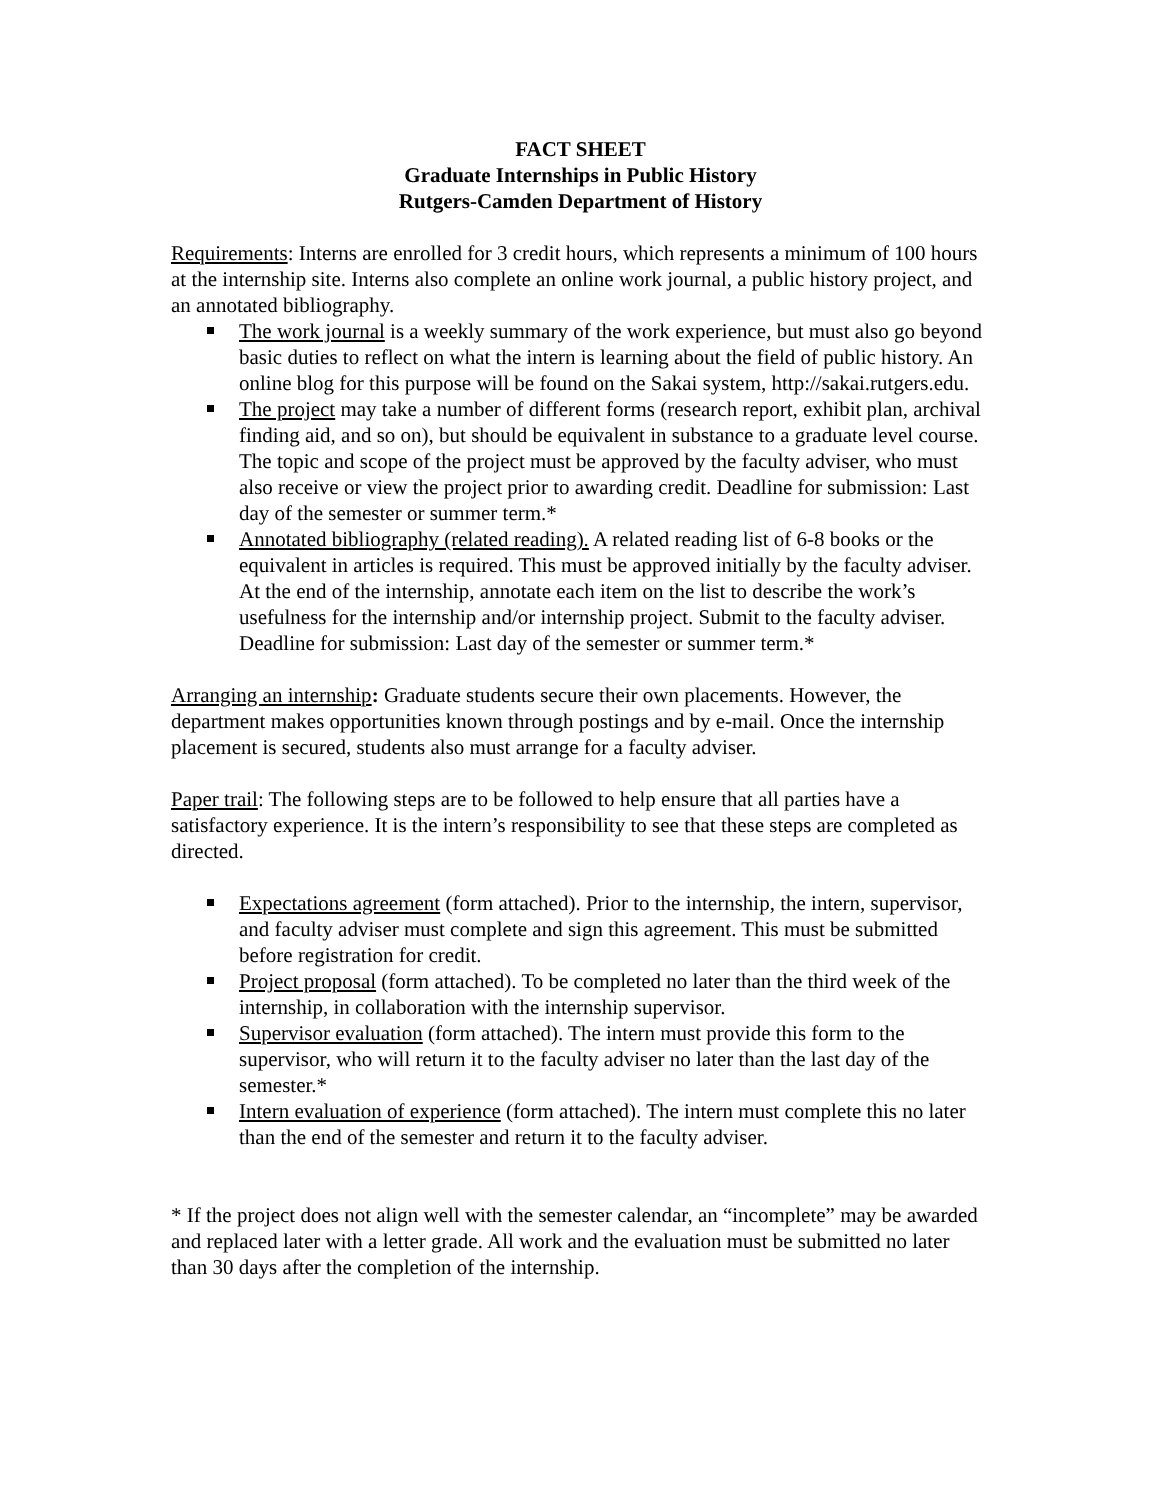FACT SHEET
Graduate Internships in Public History
Rutgers-Camden Department of History
Requirements: Interns are enrolled for 3 credit hours, which represents a minimum of 100 hours at the internship site. Interns also complete an online work journal, a public history project, and an annotated bibliography.
The work journal is a weekly summary of the work experience, but must also go beyond basic duties to reflect on what the intern is learning about the field of public history. An online blog for this purpose will be found on the Sakai system, http://sakai.rutgers.edu.
The project may take a number of different forms (research report, exhibit plan, archival finding aid, and so on), but should be equivalent in substance to a graduate level course. The topic and scope of the project must be approved by the faculty adviser, who must also receive or view the project prior to awarding credit. Deadline for submission: Last day of the semester or summer term.*
Annotated bibliography (related reading). A related reading list of 6-8 books or the equivalent in articles is required. This must be approved initially by the faculty adviser. At the end of the internship, annotate each item on the list to describe the work’s usefulness for the internship and/or internship project. Submit to the faculty adviser. Deadline for submission: Last day of the semester or summer term.*
Arranging an internship: Graduate students secure their own placements. However, the department makes opportunities known through postings and by e-mail. Once the internship placement is secured, students also must arrange for a faculty adviser.
Paper trail: The following steps are to be followed to help ensure that all parties have a satisfactory experience. It is the intern’s responsibility to see that these steps are completed as directed.
Expectations agreement (form attached). Prior to the internship, the intern, supervisor, and faculty adviser must complete and sign this agreement. This must be submitted before registration for credit.
Project proposal (form attached). To be completed no later than the third week of the internship, in collaboration with the internship supervisor.
Supervisor evaluation (form attached). The intern must provide this form to the supervisor, who will return it to the faculty adviser no later than the last day of the semester.*
Intern evaluation of experience (form attached). The intern must complete this no later than the end of the semester and return it to the faculty adviser.
* If the project does not align well with the semester calendar, an “incomplete” may be awarded and replaced later with a letter grade. All work and the evaluation must be submitted no later than 30 days after the completion of the internship.